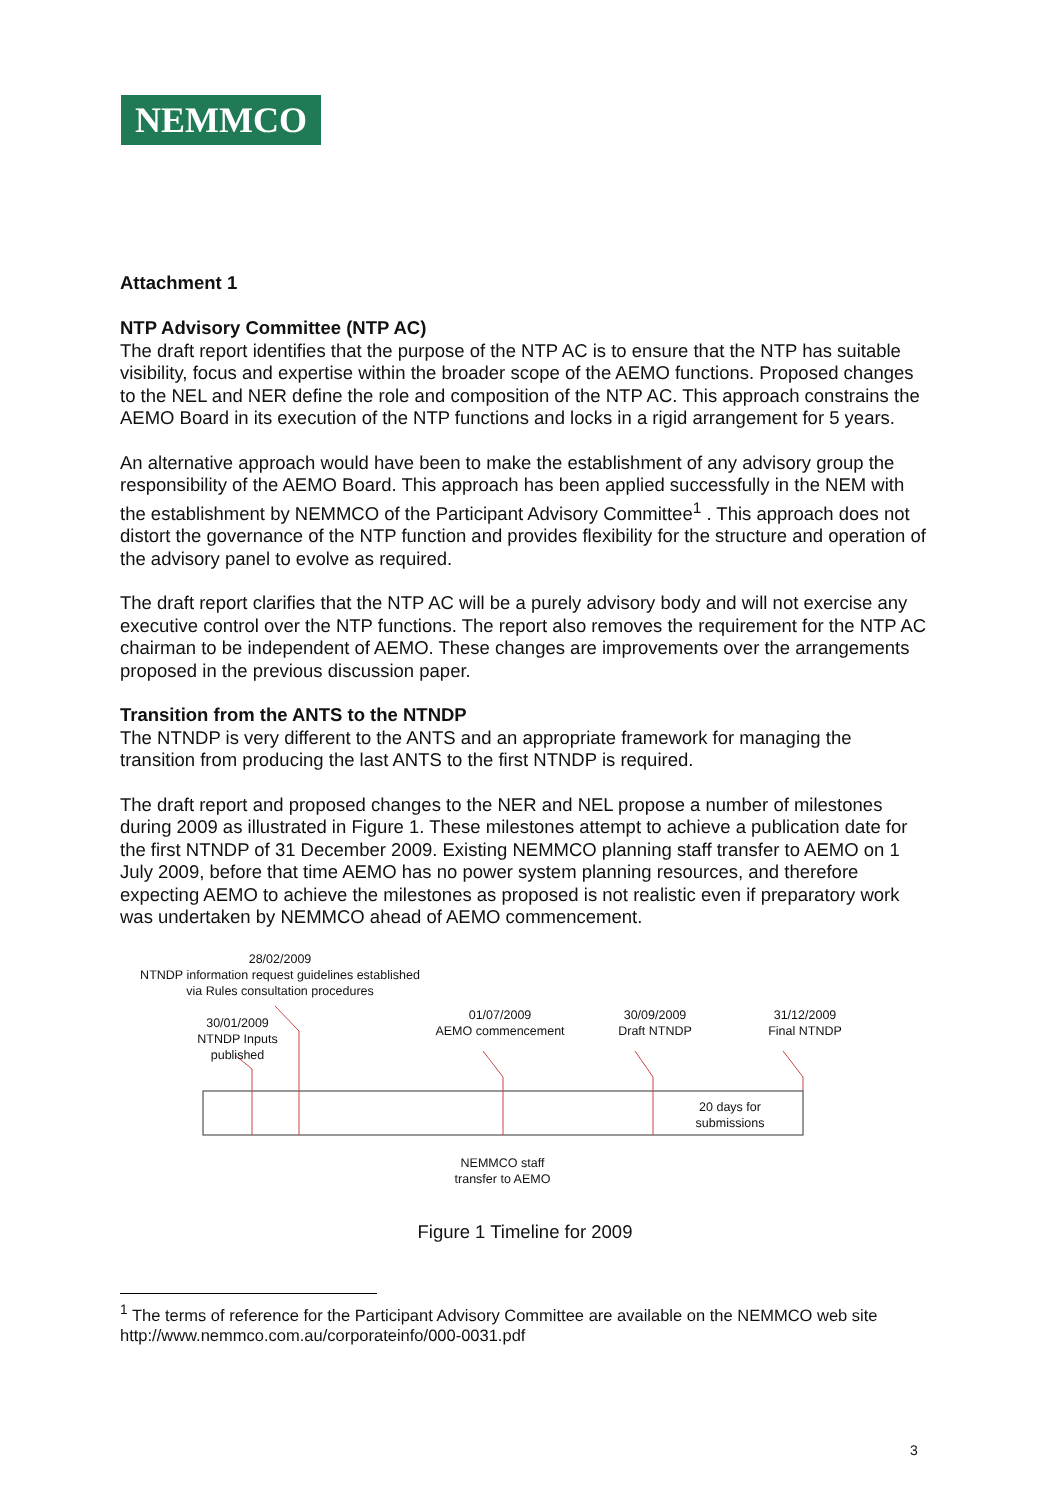NEMMCO
Attachment 1
NTP Advisory Committee (NTP AC)
The draft report identifies that the purpose of the NTP AC is to ensure that the NTP has suitable visibility, focus and expertise within the broader scope of the AEMO functions. Proposed changes to the NEL and NER define the role and composition of the NTP AC. This approach constrains the AEMO Board in its execution of the NTP functions and locks in a rigid arrangement for 5 years.
An alternative approach would have been to make the establishment of any advisory group the responsibility of the AEMO Board. This approach has been applied successfully in the NEM with the establishment by NEMMCO of the Participant Advisory Committee<sup>1</sup> . This approach does not distort the governance of the NTP function and provides flexibility for the structure and operation of the advisory panel to evolve as required.
The draft report clarifies that the NTP AC will be a purely advisory body and will not exercise any executive control over the NTP functions. The report also removes the requirement for the NTP AC chairman to be independent of AEMO. These changes are improvements over the arrangements proposed in the previous discussion paper.
Transition from the ANTS to the NTNDP
The NTNDP is very different to the ANTS and an appropriate framework for managing the transition from producing the last ANTS to the first NTNDP is required.
The draft report and proposed changes to the NER and NEL propose a number of milestones during 2009 as illustrated in Figure 1. These milestones attempt to achieve a publication date for the first NTNDP of 31 December 2009. Existing NEMMCO planning staff transfer to AEMO on 1 July 2009, before that time AEMO has no power system planning resources, and therefore expecting AEMO to achieve the milestones as proposed is not realistic even if preparatory work was undertaken by NEMMCO ahead of AEMO commencement.
28/02/2009
NTNDP information request guidelines established
via Rules consultation procedures
30/01/2009
NTNDP Inputs
published
01/07/2009
AEMO commencement
30/09/2009
Draft NTNDP
31/12/2009
Final NTNDP
20 days for
submissions
NEMMCO staff
transfer to AEMO
Figure 1 Timeline for 2009
<sup>1</sup> The terms of reference for the Participant Advisory Committee are available on the NEMMCO web site http://www.nemmco.com.au/corporateinfo/000-0031.pdf
3